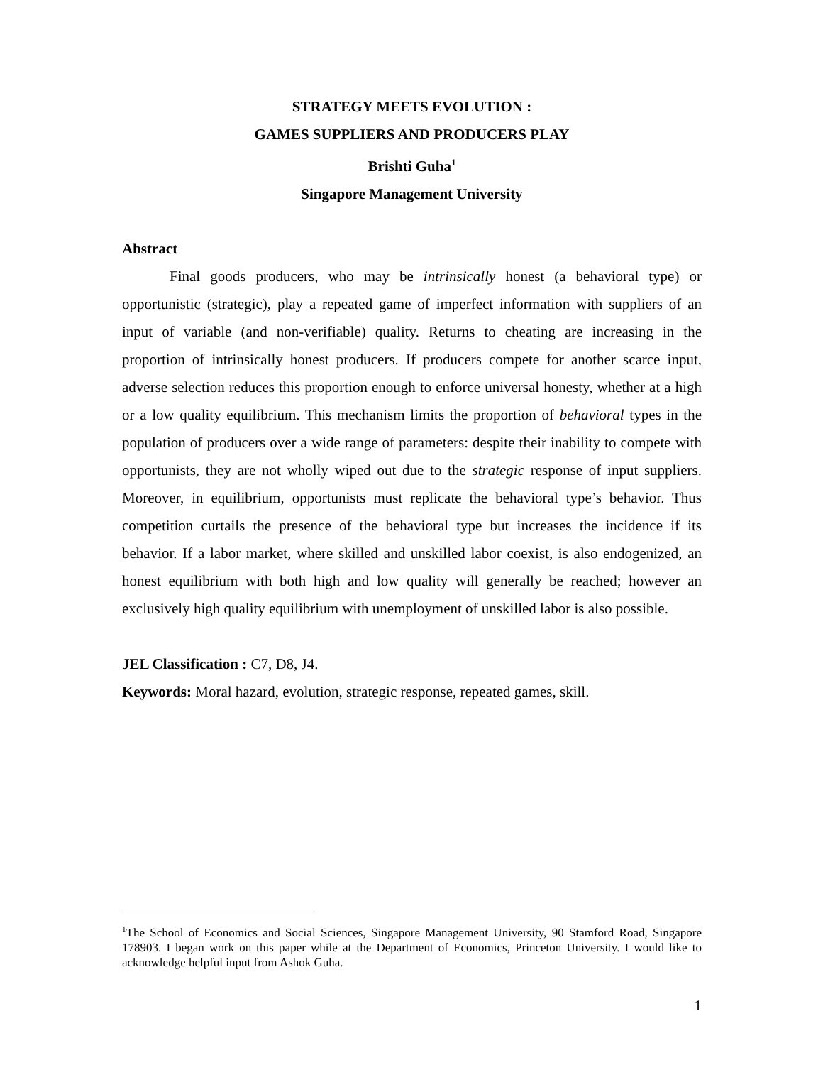STRATEGY MEETS EVOLUTION :
GAMES SUPPLIERS AND PRODUCERS PLAY
Brishti Guha<sup>1</sup>
Singapore Management University
Abstract
Final goods producers, who may be intrinsically honest (a behavioral type) or opportunistic (strategic), play a repeated game of imperfect information with suppliers of an input of variable (and non-verifiable) quality. Returns to cheating are increasing in the proportion of intrinsically honest producers. If producers compete for another scarce input, adverse selection reduces this proportion enough to enforce universal honesty, whether at a high or a low quality equilibrium. This mechanism limits the proportion of behavioral types in the population of producers over a wide range of parameters: despite their inability to compete with opportunists, they are not wholly wiped out due to the strategic response of input suppliers. Moreover, in equilibrium, opportunists must replicate the behavioral type’s behavior. Thus competition curtails the presence of the behavioral type but increases the incidence if its behavior. If a labor market, where skilled and unskilled labor coexist, is also endogenized, an honest equilibrium with both high and low quality will generally be reached; however an exclusively high quality equilibrium with unemployment of unskilled labor is also possible.
JEL Classification : C7, D8, J4.
Keywords: Moral hazard, evolution, strategic response, repeated games, skill.
<sup>1</sup> The School of Economics and Social Sciences, Singapore Management University, 90 Stamford Road, Singapore 178903. I began work on this paper while at the Department of Economics, Princeton University. I would like to acknowledge helpful input from Ashok Guha.
1